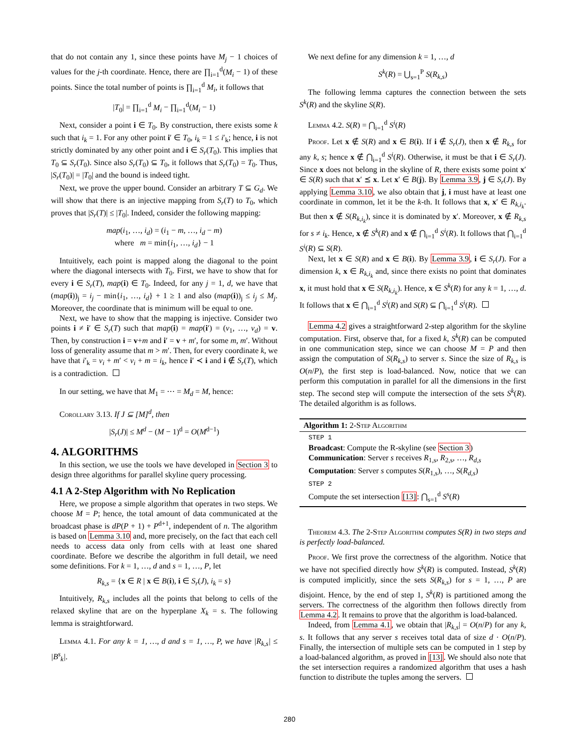that do not contain any 1, since these points have M<sub>j</sub> − 1 choices of values for the j-th coordinate. Hence, there are ∏<sub>i=1</sub><sup>d</sup>(M<sub>i</sub> − 1) of these points. Since the total number of points is ∏<sub>i=1</sub><sup>d</sup> M<sub>i</sub>, it follows that
|T<sub>0</sub>| = ∏<sub>i=1</sub><sup>d</sup> M<sub>i</sub> − ∏<sub>i=1</sub><sup>d</sup>(M<sub>i</sub> − 1)
Next, consider a point i ∈ T<sub>0</sub>. By construction, there exists some k such that i<sub>k</sub> = 1. For any other point i′ ∈ T<sub>0</sub>, i<sub>k</sub> = 1 ≤ i′<sub>k</sub>; hence, i is not strictly dominated by any other point and i ∈ S<sub>r</sub>(T<sub>0</sub>). This implies that T<sub>0</sub> ⊆ S<sub>r</sub>(T<sub>0</sub>). Since also S<sub>r</sub>(T<sub>0</sub>) ⊆ T<sub>0</sub>, it follows that S<sub>r</sub>(T<sub>0</sub>) = T<sub>0</sub>. Thus, |S<sub>r</sub>(T<sub>0</sub>)| = |T<sub>0</sub>| and the bound is indeed tight.
Next, we prove the upper bound. Consider an arbitrary T ⊆ G<sub>d</sub>. We will show that there is an injective mapping from S<sub>r</sub>(T) to T<sub>0</sub>, which proves that |S<sub>r</sub>(T)| ≤ |T<sub>0</sub>|. Indeed, consider the following mapping:
map(i<sub>1</sub>, …, i<sub>d</sub>) = (i<sub>1</sub> − m, …, i<sub>d</sub> − m)
where m = min{i<sub>1</sub>, …, i<sub>d</sub>} − 1
Intuitively, each point is mapped along the diagonal to the point where the diagonal intersects with T<sub>0</sub>. First, we have to show that for every i ∈ S<sub>r</sub>(T), map(i) ∈ T<sub>0</sub>. Indeed, for any j = 1, d, we have that (map(i))<sub>j</sub> = i<sub>j</sub> − min{i<sub>1</sub>, …, i<sub>d</sub>} + 1 ≥ 1 and also (map(i))<sub>j</sub> ≤ i<sub>j</sub> ≤ M<sub>j</sub>. Moreover, the coordinate that is minimum will be equal to one.
Next, we have to show that the mapping is injective. Consider two points i ≠ i′ ∈ S<sub>r</sub>(T) such that map(i) = map(i′) = (v<sub>1</sub>, …, v<sub>d</sub>) = v. Then, by construction i = v+m and i′ = v + m′, for some m, m′. Without loss of generality assume that m > m′. Then, for every coordinate k, we have that i′<sub>k</sub> = v<sub>i</sub> + m′ < v<sub>i</sub> + m = i<sub>k</sub>, hence i′ ≺ i and i ∉ S<sub>r</sub>(T), which is a contradiction.
In our setting, we have that M<sub>1</sub> = ⋯ = M<sub>d</sub> = M, hence:
Corollary 3.13. If J ⊆ [M]<sup>d</sup>, then
|S<sub>r</sub>(J)| ≤ M<sup>d</sup> − (M − 1)<sup>d</sup> = O(M<sup>d−1</sup>)
4. ALGORITHMS
In this section, we use the tools we have developed in Section 3 to design three algorithms for parallel skyline query processing.
4.1 A 2-Step Algorithm with No Replication
Here, we propose a simple algorithm that operates in two steps. We choose M = P; hence, the total amount of data communicated at the broadcast phase is dP(P + 1) + P<sup>d+1</sup>, independent of n. The algorithm is based on Lemma 3.10 and, more precisely, on the fact that each cell needs to access data only from cells with at least one shared coordinate. Before we describe the algorithm in full detail, we need some definitions. For k = 1, …, d and s = 1, …, P, let
R<sub>k,s</sub> = {x ∈ R | x ∈ B(i), i ∈ S<sub>r</sub>(J), i<sub>k</sub> = s}
Intuitively, R<sub>k,s</sub> includes all the points that belong to cells of the relaxed skyline that are on the hyperplane X<sub>k</sub> = s. The following lemma is straightforward.
Lemma 4.1. For any k = 1, …, d and s = 1, …, P, we have |R<sub>k,s</sub>| ≤ |B<sup>s</sup><sub>k</sub>|.
We next define for any dimension k = 1, …, d
S<sup>k</sup>(R) = ⋃<sub>s=1</sub><sup>P</sup> S(R<sub>k,s</sub>)
The following lemma captures the connection between the sets S<sup>k</sup>(R) and the skyline S(R).
Lemma 4.2. S(R) = ⋂<sub>i=1</sub><sup>d</sup> S<sup>i</sup>(R)
Proof. Let x ∉ S(R) and x ∈ B(i). If i ∉ S<sub>r</sub>(J), then x ∉ R<sub>k,s</sub> for any k, s; hence x ∉ ⋂<sub>i=1</sub><sup>d</sup> S<sup>i</sup>(R). Otherwise, it must be that i ∈ S<sub>r</sub>(J). Since x does not belong in the skyline of R, there exists some point x′ ∈ S(R) such that x′ ⪯ x. Let x′ ∈ B(j). By Lemma 3.9, j ∈ S<sub>r</sub>(J). By applying Lemma 3.10, we also obtain that j, i must have at least one coordinate in common, let it be the k-th. It follows that x, x′ ∈ R<sub>k,i<sub>k</sub></sub>. But then x ∉ S(R<sub>k,i<sub>k</sub></sub>), since it is dominated by x′. Moreover, x ∉ R<sub>k,s</sub> for s ≠ i<sub>k</sub>. Hence, x ∉ S<sup>k</sup>(R) and x ∉ ⋂<sub>i=1</sub><sup>d</sup> S<sup>i</sup>(R). It follows that ⋂<sub>i=1</sub><sup>d</sup> S<sup>i</sup>(R) ⊆ S(R).
Next, let x ∈ S(R) and x ∈ B(i). By Lemma 3.9, i ∈ S<sub>r</sub>(J). For a dimension k, x ∈ R<sub>k,i<sub>k</sub></sub> and, since there exists no point that dominates x, it must hold that x ∈ S(R<sub>k,i<sub>k</sub></sub>). Hence, x ∈ S<sup>k</sup>(R) for any k = 1, …, d. It follows that x ∈ ⋂<sub>i=1</sub><sup>d</sup> S<sup>i</sup>(R) and S(R) ⊆ ⋂<sub>i=1</sub><sup>d</sup> S<sup>i</sup>(R).
Lemma 4.2 gives a straightforward 2-step algorithm for the skyline computation. First, observe that, for a fixed k, S<sup>k</sup>(R) can be computed in one communication step, since we can choose M = P and then assign the computation of S(R<sub>k,s</sub>) to server s. Since the size of R<sub>k,s</sub> is O(n/P), the first step is load-balanced. Now, notice that we can perform this computation in parallel for all the dimensions in the first step. The second step will compute the intersection of the sets S<sup>k</sup>(R). The detailed algorithm is as follows.
Algorithm 1: 2-Step Algorithm
STEP 1
Broadcast: Compute the R-skyline (see Section 3)
Communication: Server s receives R<sub>1,s</sub>, R<sub>2,s</sub>, …, R<sub>d,s</sub>
Computation: Server s computes S(R<sub>1,s</sub>), …, S(R<sub>d,s</sub>)
STEP 2
Compute the set intersection [13]: ⋂<sub>s=1</sub><sup>d</sup> S<sup>s</sup>(R)
Theorem 4.3. The 2-Step Algorithm computes S(R) in two steps and is perfectly load-balanced.
Proof. We first prove the correctness of the algorithm. Notice that we have not specified directly how S<sup>k</sup>(R) is computed. Instead, S<sup>k</sup>(R) is computed implicitly, since the sets S(R<sub>k,s</sub>) for s = 1, …, P are disjoint. Hence, by the end of step 1, S<sup>k</sup>(R) is partitioned among the servers. The correctness of the algorithm then follows directly from Lemma 4.2. It remains to prove that the algorithm is load-balanced.
Indeed, from Lemma 4.1, we obtain that |R<sub>k,s</sub>| = O(n/P) for any k, s. It follows that any server s receives total data of size d · O(n/P). Finally, the intersection of multiple sets can be computed in 1 step by a load-balanced algorithm, as proved in [13]. We should also note that the set intersection requires a randomized algorithm that uses a hash function to distribute the tuples among the servers.
280